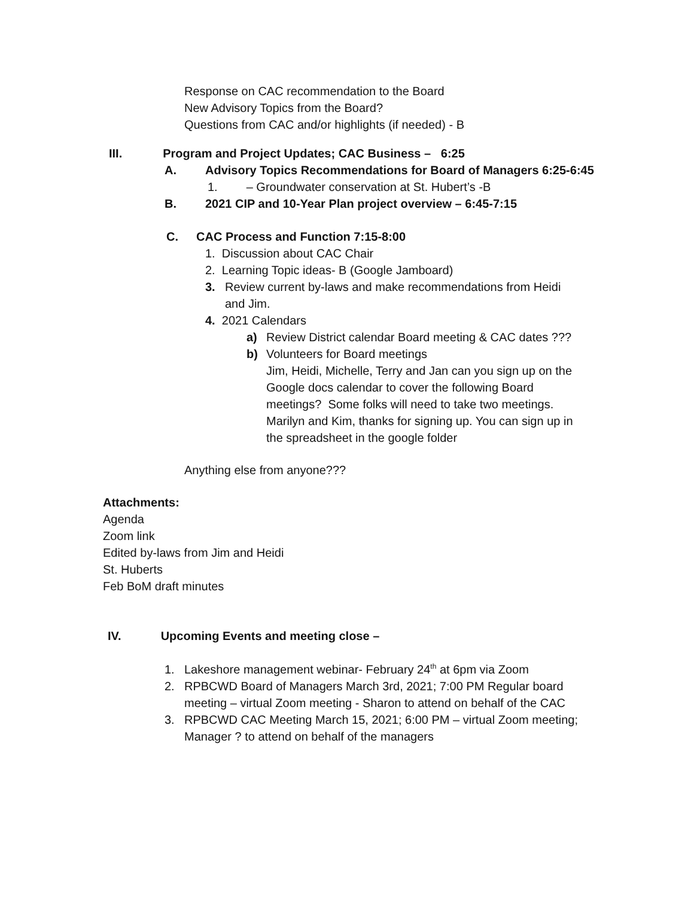Response on CAC recommendation to the Board
New Advisory Topics from the Board?
Questions from CAC and/or highlights (if needed) - B
III. Program and Project Updates; CAC Business – 6:25
A. Advisory Topics Recommendations for Board of Managers 6:25-6:45
1. – Groundwater conservation at St. Hubert’s -B
B. 2021 CIP and 10-Year Plan project overview – 6:45-7:15
C. CAC Process and Function 7:15-8:00
1. Discussion about CAC Chair
2. Learning Topic ideas- B (Google Jamboard)
3. Review current by-laws and make recommendations from Heidi and Jim.
4. 2021 Calendars
a) Review District calendar Board meeting & CAC dates ???
b) Volunteers for Board meetings
Jim, Heidi, Michelle, Terry and Jan can you sign up on the Google docs calendar to cover the following Board meetings? Some folks will need to take two meetings. Marilyn and Kim, thanks for signing up. You can sign up in the spreadsheet in the google folder
Anything else from anyone???
Attachments:
Agenda
Zoom link
Edited by-laws from Jim and Heidi
St. Huberts
Feb BoM draft minutes
IV. Upcoming Events and meeting close –
1. Lakeshore management webinar- February 24<sup>th</sup> at 6pm via Zoom
2. RPBCWD Board of Managers March 3rd, 2021; 7:00 PM Regular board meeting – virtual Zoom meeting - Sharon to attend on behalf of the CAC
3. RPBCWD CAC Meeting March 15, 2021; 6:00 PM – virtual Zoom meeting; Manager ? to attend on behalf of the managers